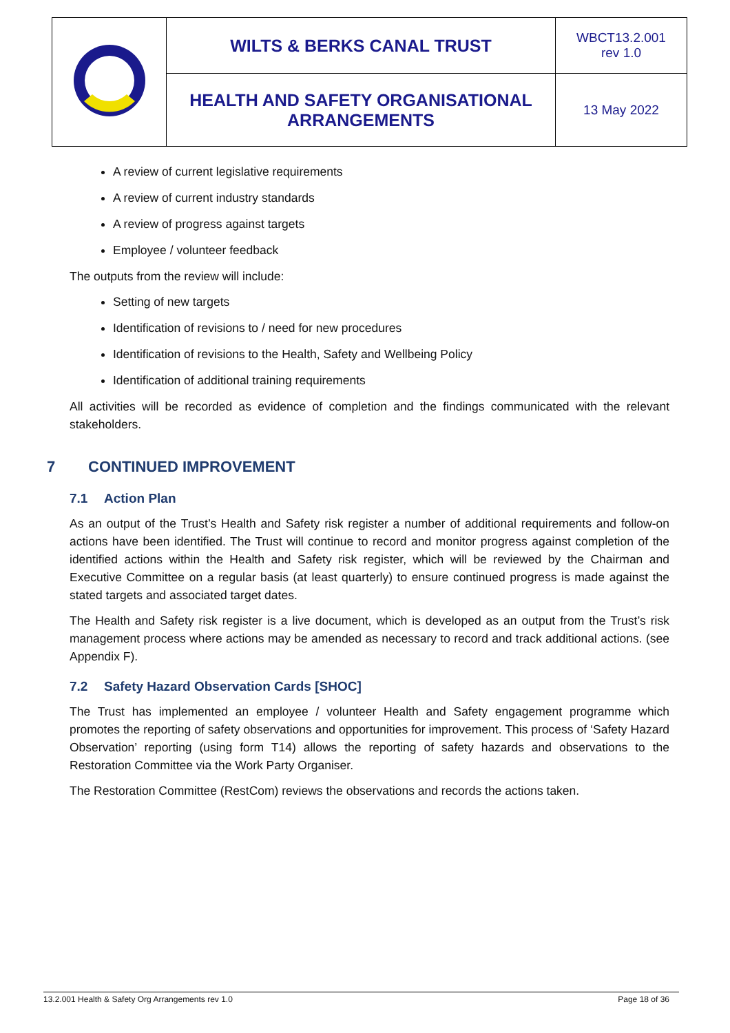| | WILTS & BERKS CANAL TRUST | WBCT13.2.001 rev 1.0 |
| | HEALTH AND SAFETY ORGANISATIONAL ARRANGEMENTS | 13 May 2022 |
A review of current legislative requirements
A review of current industry standards
A review of progress against targets
Employee / volunteer feedback
The outputs from the review will include:
Setting of new targets
Identification of revisions to / need for new procedures
Identification of revisions to the Health, Safety and Wellbeing Policy
Identification of additional training requirements
All activities will be recorded as evidence of completion and the findings communicated with the relevant stakeholders.
7 CONTINUED IMPROVEMENT
7.1 Action Plan
As an output of the Trust’s Health and Safety risk register a number of additional requirements and follow-on actions have been identified. The Trust will continue to record and monitor progress against completion of the identified actions within the Health and Safety risk register, which will be reviewed by the Chairman and Executive Committee on a regular basis (at least quarterly) to ensure continued progress is made against the stated targets and associated target dates.
The Health and Safety risk register is a live document, which is developed as an output from the Trust’s risk management process where actions may be amended as necessary to record and track additional actions. (see Appendix F).
7.2 Safety Hazard Observation Cards [SHOC]
The Trust has implemented an employee / volunteer Health and Safety engagement programme which promotes the reporting of safety observations and opportunities for improvement. This process of ‘Safety Hazard Observation’ reporting (using form T14) allows the reporting of safety hazards and observations to the Restoration Committee via the Work Party Organiser.
The Restoration Committee (RestCom) reviews the observations and records the actions taken.
13.2.001 Health & Safety Org Arrangements rev 1.0 Page 18 of 36